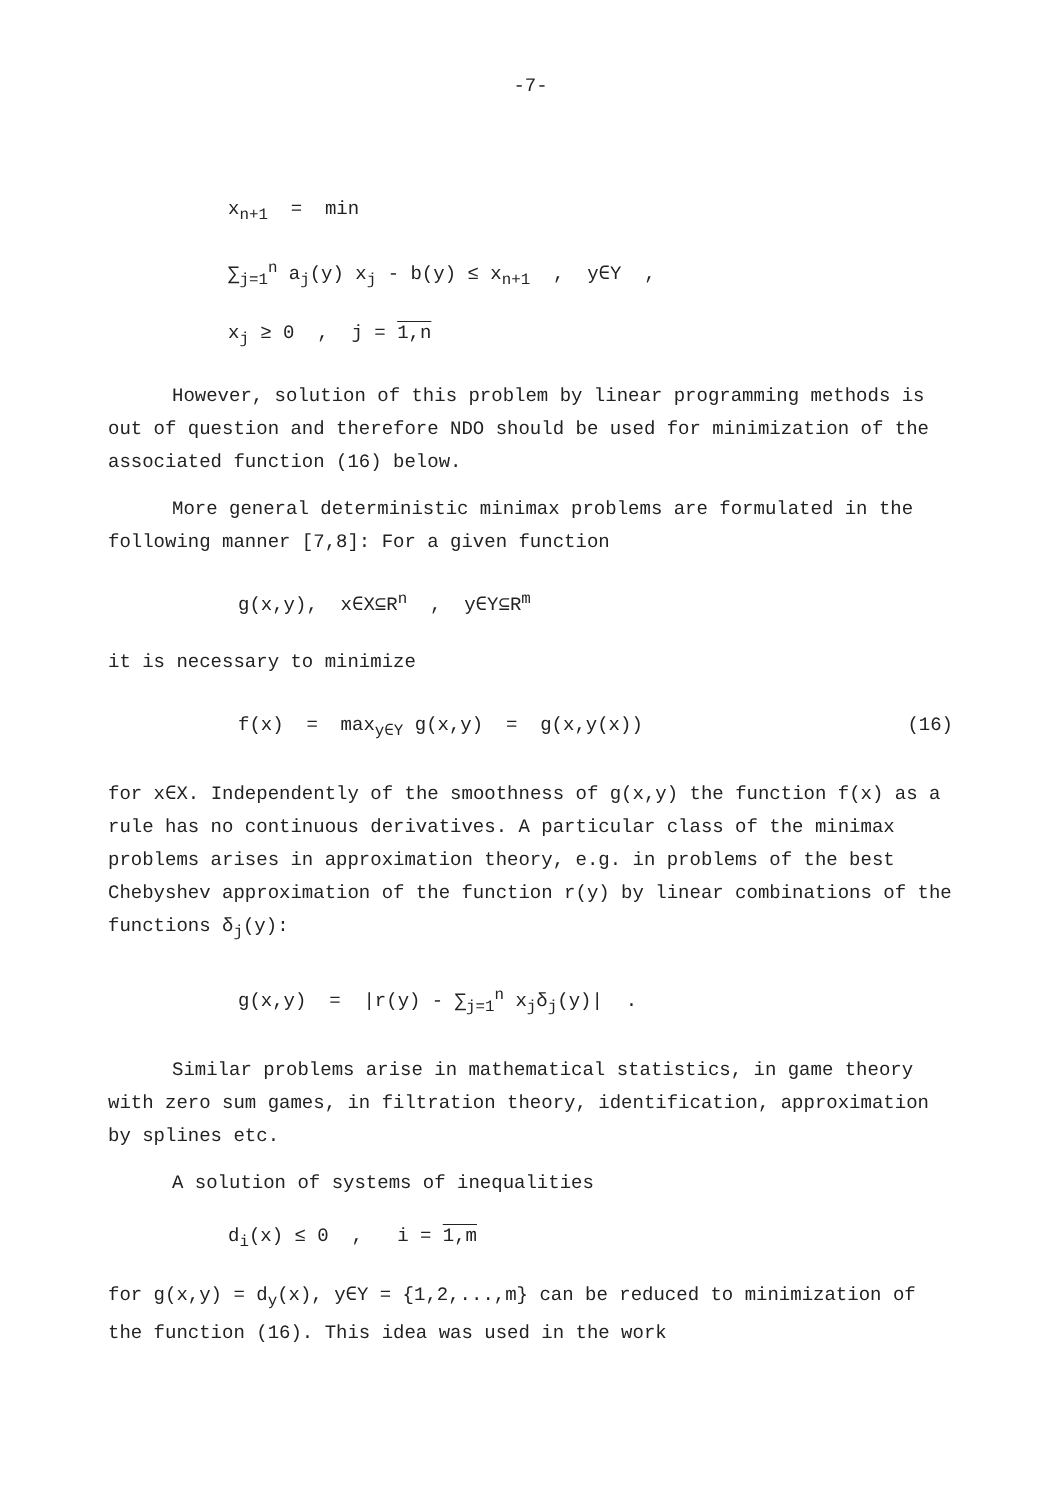-7-
x<sub>n+1</sub> = min
∑<sub>j=1</sub><sup>n</sup> a<sub>j</sub>(y) x<sub>j</sub> - b(y) ≤ x<sub>n+1</sub> , y∈Y ,
x<sub>j</sub> ≥ 0 , j = 1,n
However, solution of this problem by linear programming methods is out of question and therefore NDO should be used for minimization of the associated function (16) below.
More general deterministic minimax problems are formulated in the following manner [7,8]: For a given function
g(x,y), x∈X⊆R<sup>n</sup> , y∈Y⊆R<sup>m</sup>
it is necessary to minimize
f(x) = max<sub>y∈Y</sub> g(x,y) = g(x,y(x)) (16)
for x∈X. Independently of the smoothness of g(x,y) the function f(x) as a rule has no continuous derivatives. A particular class of the minimax problems arises in approximation theory, e.g. in problems of the best Chebyshev approximation of the function r(y) by linear combinations of the functions δ<sub>j</sub>(y):
g(x,y) = |r(y) - ∑<sub>j=1</sub><sup>n</sup> x<sub>j</sub>δ<sub>j</sub>(y)| .
Similar problems arise in mathematical statistics, in game theory with zero sum games, in filtration theory, identification, approximation by splines etc.
A solution of systems of inequalities
d<sub>i</sub>(x) ≤ 0 , i = 1,m
for g(x,y) = d<sub>y</sub>(x), y∈Y = {1,2,...,m} can be reduced to minimization of the function (16). This idea was used in the work